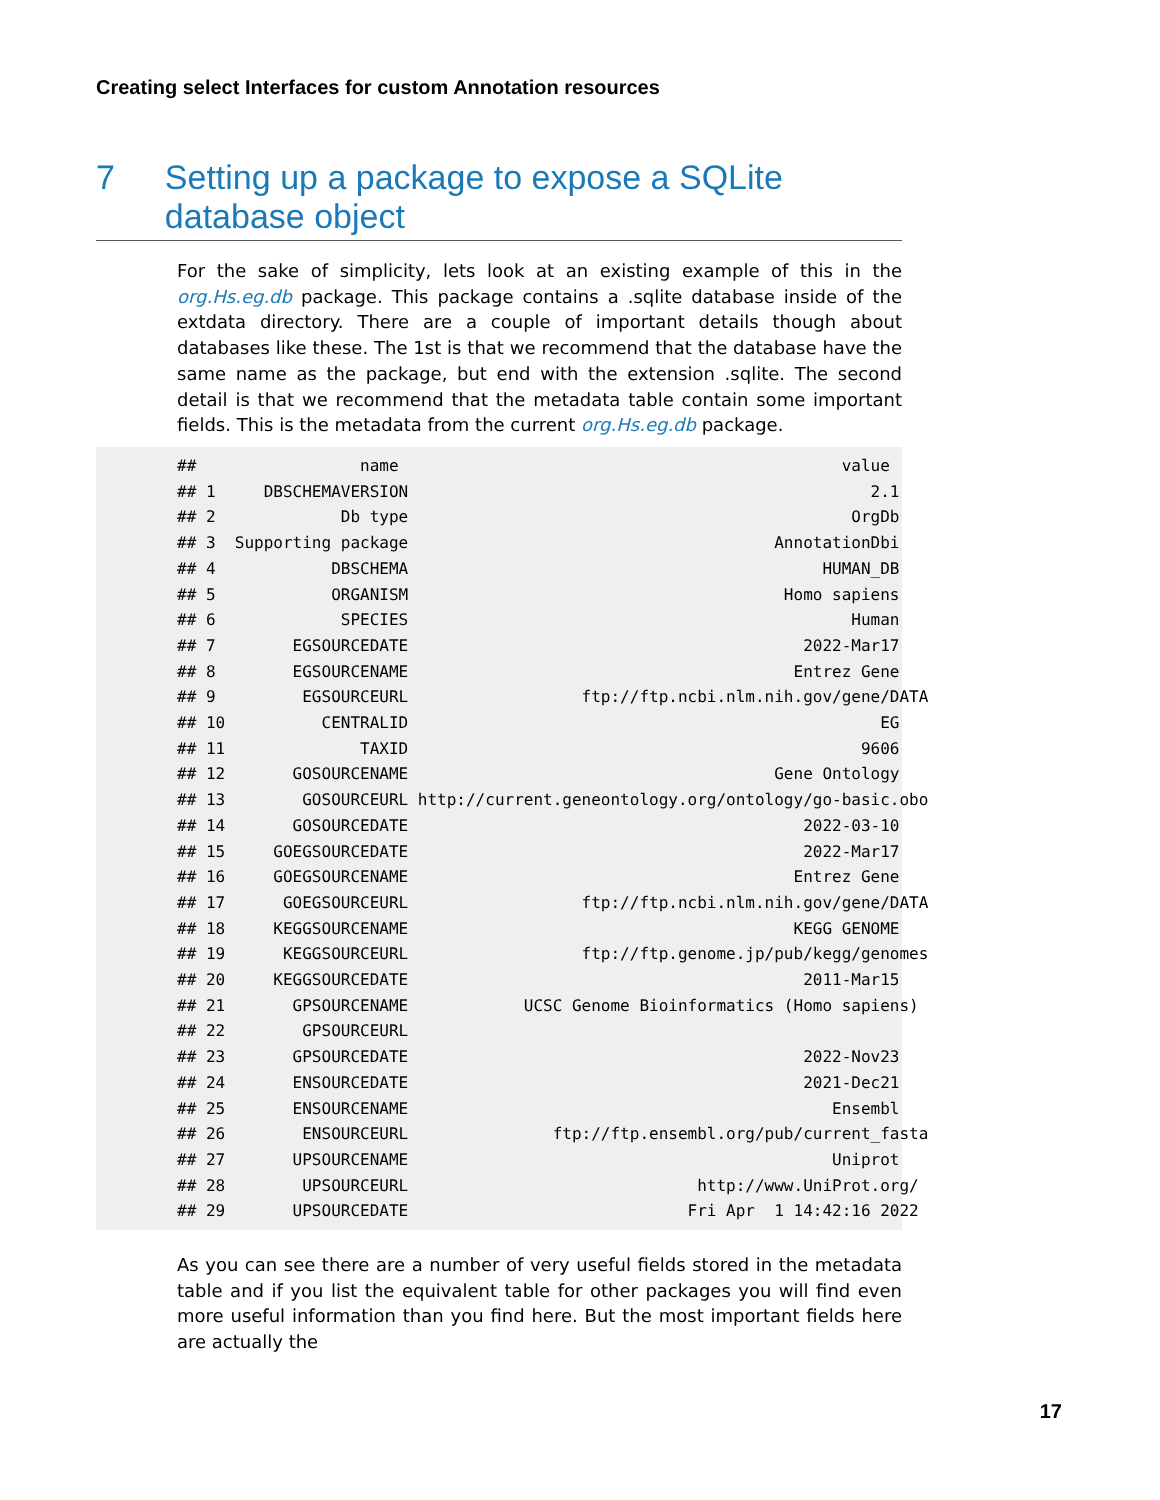Creating select Interfaces for custom Annotation resources
7 Setting up a package to expose a SQLite database object
For the sake of simplicity, lets look at an existing example of this in the org.Hs.eg.db package. This package contains a .sqlite database inside of the extdata directory. There are a couple of important details though about databases like these. The 1st is that we recommend that the database have the same name as the package, but end with the extension .sqlite. The second detail is that we recommend that the metadata table contain some important fields. This is the metadata from the current org.Hs.eg.db package.
##                 name                                              value
## 1     DBSCHEMAVERSION                                                2.1
## 2             Db type                                              OrgDb
## 3  Supporting package                                      AnnotationDbi
## 4            DBSCHEMA                                           HUMAN_DB
## 5            ORGANISM                                       Homo sapiens
## 6             SPECIES                                              Human
## 7        EGSOURCEDATE                                         2022-Mar17
## 8        EGSOURCENAME                                        Entrez Gene
## 9         EGSOURCEURL                  ftp://ftp.ncbi.nlm.nih.gov/gene/DATA
## 10          CENTRALID                                                 EG
## 11              TAXID                                               9606
## 12       GOSOURCENAME                                      Gene Ontology
## 13        GOSOURCEURL http://current.geneontology.org/ontology/go-basic.obo
## 14       GOSOURCEDATE                                         2022-03-10
## 15     GOEGSOURCEDATE                                         2022-Mar17
## 16     GOEGSOURCENAME                                        Entrez Gene
## 17      GOEGSOURCEURL                  ftp://ftp.ncbi.nlm.nih.gov/gene/DATA
## 18     KEGGSOURCENAME                                        KEGG GENOME
## 19      KEGGSOURCEURL                  ftp://ftp.genome.jp/pub/kegg/genomes
## 20     KEGGSOURCEDATE                                         2011-Mar15
## 21       GPSOURCENAME            UCSC Genome Bioinformatics (Homo sapiens)
## 22        GPSOURCEURL
## 23       GPSOURCEDATE                                         2022-Nov23
## 24       ENSOURCEDATE                                         2021-Dec21
## 25       ENSOURCENAME                                            Ensembl
## 26        ENSOURCEURL               ftp://ftp.ensembl.org/pub/current_fasta
## 27       UPSOURCENAME                                            Uniprot
## 28        UPSOURCEURL                              http://www.UniProt.org/
## 29       UPSOURCEDATE                             Fri Apr  1 14:42:16 2022
As you can see there are a number of very useful fields stored in the metadata table and if you list the equivalent table for other packages you will find even more useful information than you find here. But the most important fields here are actually the
17